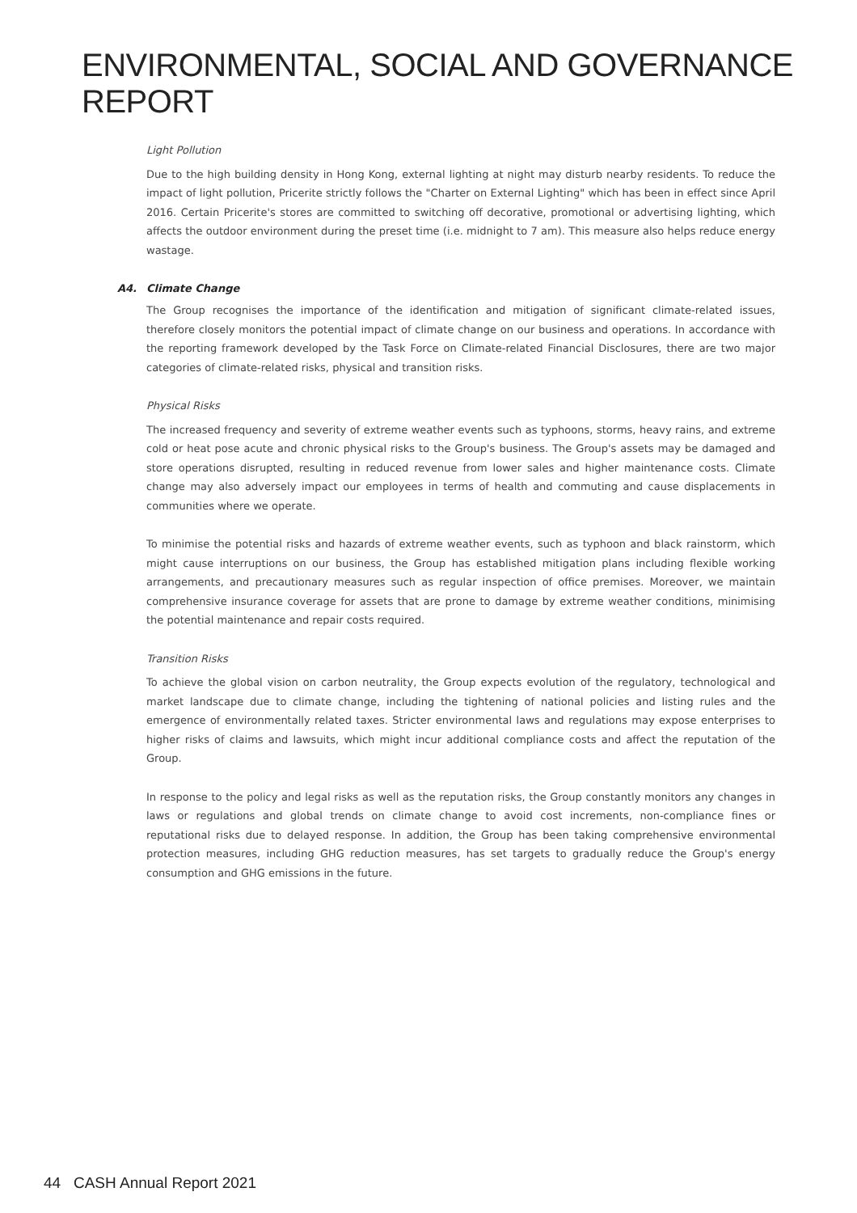ENVIRONMENTAL, SOCIAL AND GOVERNANCE REPORT
Light Pollution
Due to the high building density in Hong Kong, external lighting at night may disturb nearby residents. To reduce the impact of light pollution, Pricerite strictly follows the "Charter on External Lighting" which has been in effect since April 2016. Certain Pricerite's stores are committed to switching off decorative, promotional or advertising lighting, which affects the outdoor environment during the preset time (i.e. midnight to 7 am). This measure also helps reduce energy wastage.
A4. Climate Change
The Group recognises the importance of the identification and mitigation of significant climate-related issues, therefore closely monitors the potential impact of climate change on our business and operations. In accordance with the reporting framework developed by the Task Force on Climate-related Financial Disclosures, there are two major categories of climate-related risks, physical and transition risks.
Physical Risks
The increased frequency and severity of extreme weather events such as typhoons, storms, heavy rains, and extreme cold or heat pose acute and chronic physical risks to the Group's business. The Group's assets may be damaged and store operations disrupted, resulting in reduced revenue from lower sales and higher maintenance costs. Climate change may also adversely impact our employees in terms of health and commuting and cause displacements in communities where we operate.
To minimise the potential risks and hazards of extreme weather events, such as typhoon and black rainstorm, which might cause interruptions on our business, the Group has established mitigation plans including flexible working arrangements, and precautionary measures such as regular inspection of office premises. Moreover, we maintain comprehensive insurance coverage for assets that are prone to damage by extreme weather conditions, minimising the potential maintenance and repair costs required.
Transition Risks
To achieve the global vision on carbon neutrality, the Group expects evolution of the regulatory, technological and market landscape due to climate change, including the tightening of national policies and listing rules and the emergence of environmentally related taxes. Stricter environmental laws and regulations may expose enterprises to higher risks of claims and lawsuits, which might incur additional compliance costs and affect the reputation of the Group.
In response to the policy and legal risks as well as the reputation risks, the Group constantly monitors any changes in laws or regulations and global trends on climate change to avoid cost increments, non-compliance fines or reputational risks due to delayed response. In addition, the Group has been taking comprehensive environmental protection measures, including GHG reduction measures, has set targets to gradually reduce the Group's energy consumption and GHG emissions in the future.
44 CASH Annual Report 2021